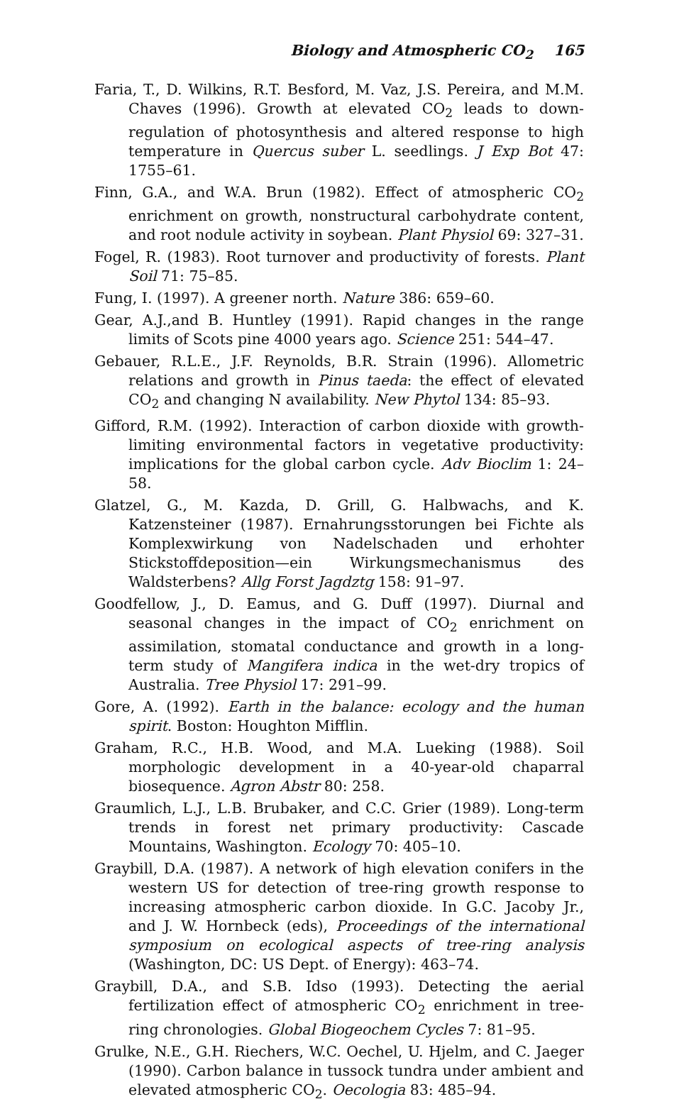Biology and Atmospheric CO<sub>2</sub> 165
Faria, T., D. Wilkins, R.T. Besford, M. Vaz, J.S. Pereira, and M.M. Chaves (1996). Growth at elevated CO<sub>2</sub> leads to down-regulation of photosynthesis and altered response to high temperature in Quercus suber L. seedlings. J Exp Bot 47: 1755–61.
Finn, G.A., and W.A. Brun (1982). Effect of atmospheric CO<sub>2</sub> enrichment on growth, nonstructural carbohydrate content, and root nodule activity in soybean. Plant Physiol 69: 327–31.
Fogel, R. (1983). Root turnover and productivity of forests. Plant Soil 71: 75–85.
Fung, I. (1997). A greener north. Nature 386: 659–60.
Gear, A.J.,and B. Huntley (1991). Rapid changes in the range limits of Scots pine 4000 years ago. Science 251: 544–47.
Gebauer, R.L.E., J.F. Reynolds, B.R. Strain (1996). Allometric relations and growth in Pinus taeda: the effect of elevated CO<sub>2</sub> and changing N availability. New Phytol 134: 85–93.
Gifford, R.M. (1992). Interaction of carbon dioxide with growth-limiting environmental factors in vegetative productivity: implications for the global carbon cycle. Adv Bioclim 1: 24–58.
Glatzel, G., M. Kazda, D. Grill, G. Halbwachs, and K. Katzensteiner (1987). Ernahrungsstorungen bei Fichte als Komplexwirkung von Nadelschaden und erhohter Stickstoffdeposition—ein Wirkungsmechanismus des Waldsterbens? Allg Forst Jagdztg 158: 91–97.
Goodfellow, J., D. Eamus, and G. Duff (1997). Diurnal and seasonal changes in the impact of CO<sub>2</sub> enrichment on assimilation, stomatal conductance and growth in a long-term study of Mangifera indica in the wet-dry tropics of Australia. Tree Physiol 17: 291–99.
Gore, A. (1992). Earth in the balance: ecology and the human spirit. Boston: Houghton Mifflin.
Graham, R.C., H.B. Wood, and M.A. Lueking (1988). Soil morphologic development in a 40-year-old chaparral biosequence. Agron Abstr 80: 258.
Graumlich, L.J., L.B. Brubaker, and C.C. Grier (1989). Long-term trends in forest net primary productivity: Cascade Mountains, Washington. Ecology 70: 405–10.
Graybill, D.A. (1987). A network of high elevation conifers in the western US for detection of tree-ring growth response to increasing atmospheric carbon dioxide. In G.C. Jacoby Jr., and J. W. Hornbeck (eds), Proceedings of the international symposium on ecological aspects of tree-ring analysis (Washington, DC: US Dept. of Energy): 463–74.
Graybill, D.A., and S.B. Idso (1993). Detecting the aerial fertilization effect of atmospheric CO<sub>2</sub> enrichment in tree-ring chronologies. Global Biogeochem Cycles 7: 81–95.
Grulke, N.E., G.H. Riechers, W.C. Oechel, U. Hjelm, and C. Jaeger (1990). Carbon balance in tussock tundra under ambient and elevated atmospheric CO<sub>2</sub>. Oecologia 83: 485–94.